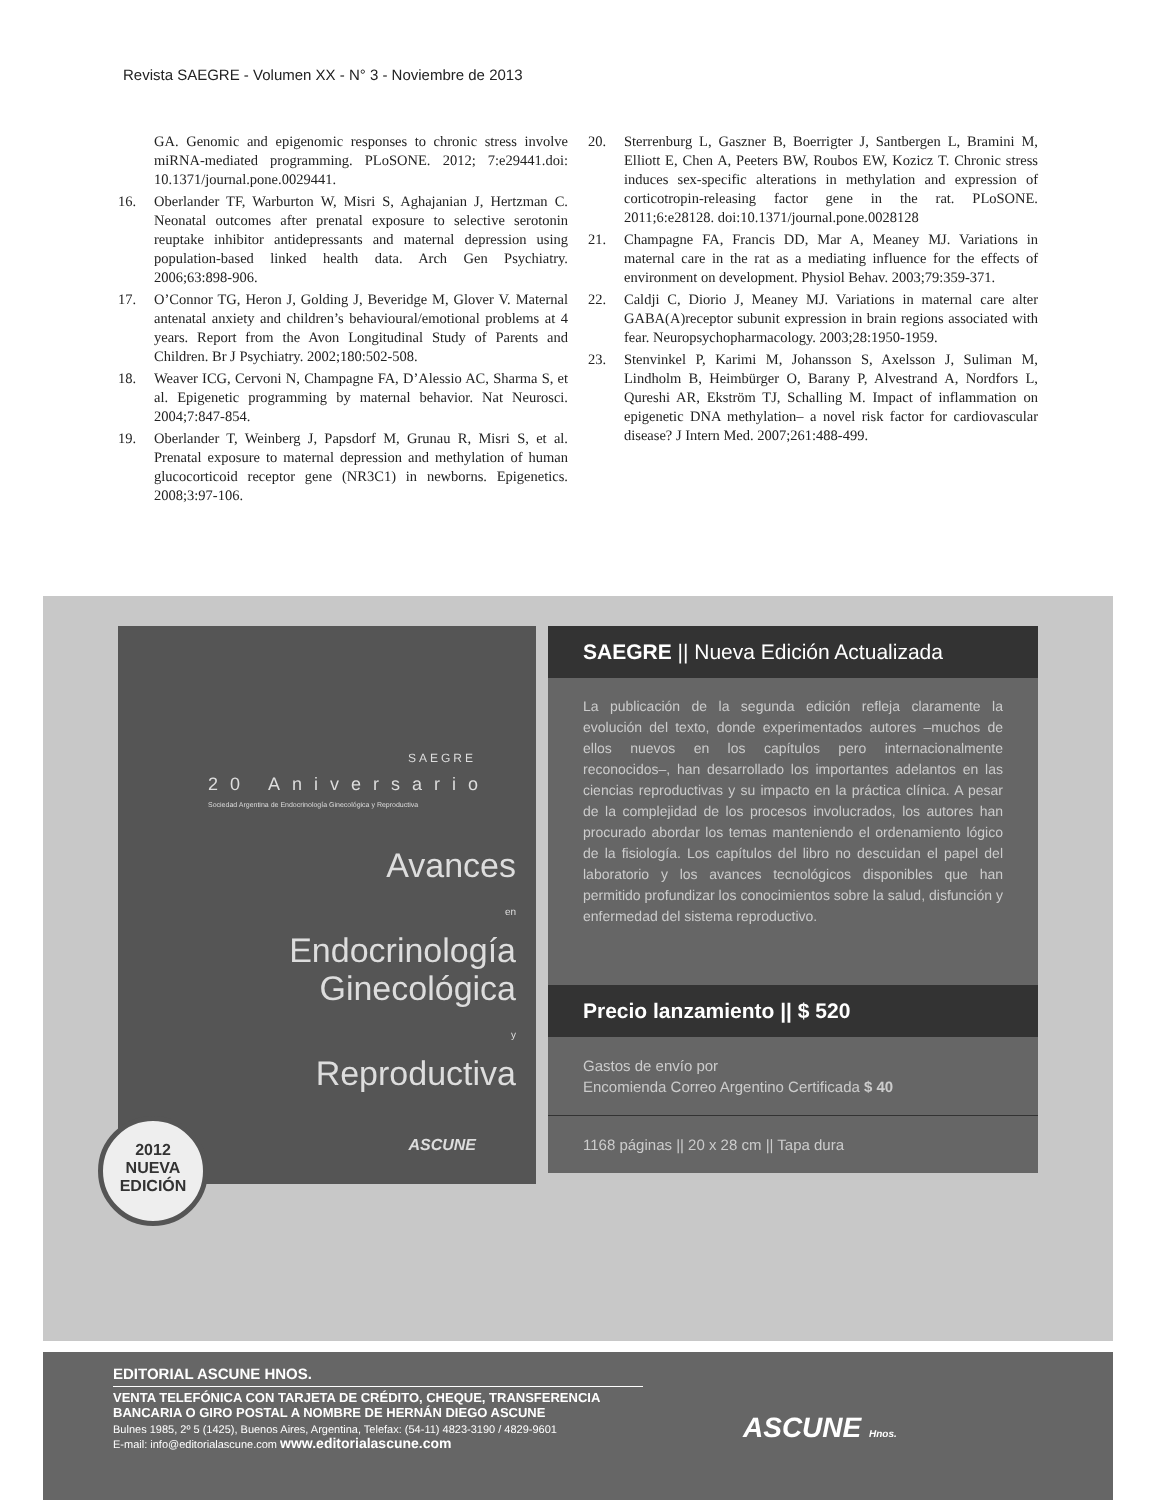Revista SAEGRE - Volumen XX - N° 3 - Noviembre de 2013
GA. Genomic and epigenomic responses to chronic stress involve miRNA-mediated programming. PLoSONE. 2012; 7:e29441.doi: 10.1371/journal.pone.0029441.
16. Oberlander TF, Warburton W, Misri S, Aghajanian J, Hertzman C. Neonatal outcomes after prenatal exposure to selective serotonin reuptake inhibitor antidepressants and maternal depression using population-based linked health data. Arch Gen Psychiatry. 2006;63:898-906.
17. O’Connor TG, Heron J, Golding J, Beveridge M, Glover V. Maternal antenatal anxiety and children’s behavioural/emotional problems at 4 years. Report from the Avon Longitudinal Study of Parents and Children. Br J Psychiatry. 2002;180:502-508.
18. Weaver ICG, Cervoni N, Champagne FA, D’Alessio AC, Sharma S, et al. Epigenetic programming by maternal behavior. Nat Neurosci. 2004;7:847-854.
19. Oberlander T, Weinberg J, Papsdorf M, Grunau R, Misri S, et al. Prenatal exposure to maternal depression and methylation of human glucocorticoid receptor gene (NR3C1) in newborns. Epigenetics. 2008;3:97-106.
20. Sterrenburg L, Gaszner B, Boerrigter J, Santbergen L, Bramini M, Elliott E, Chen A, Peeters BW, Roubos EW, Kozicz T. Chronic stress induces sex-specific alterations in methylation and expression of corticotropin-releasing factor gene in the rat. PLoSONE. 2011;6:e28128. doi:10.1371/journal.pone.0028128
21. Champagne FA, Francis DD, Mar A, Meaney MJ. Variations in maternal care in the rat as a mediating influence for the effects of environment on development. Physiol Behav. 2003;79:359-371.
22. Caldji C, Diorio J, Meaney MJ. Variations in maternal care alter GABA(A)receptor subunit expression in brain regions associated with fear. Neuropsychopharmacology. 2003;28:1950-1959.
23. Stenvinkel P, Karimi M, Johansson S, Axelsson J, Suliman M, Lindholm B, Heimbürger O, Barany P, Alvestrand A, Nordfors L, Qureshi AR, Ekström TJ, Schalling M. Impact of inflammation on epigenetic DNA methylation– a novel risk factor for cardiovascular disease? J Intern Med. 2007;261:488-499.
SAEGRE
20 Aniversario
Sociedad Argentina de Endocrinología Ginecológica y Reproductiva
Avances
en
Endocrinología
Ginecológica
y
Reproductiva
ASCUNE
SAEGRE || Nueva Edición Actualizada
La publicación de la segunda edición refleja claramente la evolución del texto, donde experimentados autores –muchos de ellos nuevos en los capítulos pero internacionalmente reconocidos–, han desarrollado los importantes adelantos en las ciencias reproductivas y su impacto en la práctica clínica. A pesar de la complejidad de los procesos involucrados, los autores han procurado abordar los temas manteniendo el ordenamiento lógico de la fisiología. Los capítulos del libro no descuidan el papel del laboratorio y los avances tecnológicos disponibles que han permitido profundizar los conocimientos sobre la salud, disfunción y enfermedad del sistema reproductivo.
Precio lanzamiento || $ 520
Gastos de envío por
Encomienda Correo Argentino Certificada $ 40
1168 páginas || 20 x 28 cm || Tapa dura
2012
NUEVA
EDICIÓN
EDITORIAL ASCUNE HNOS.
VENTA TELEFÓNICA CON TARJETA DE CRÉDITO, CHEQUE, TRANSFERENCIA
BANCARIA O GIRO POSTAL A NOMBRE DE HERNÁN DIEGO ASCUNE
Bulnes 1985, 2º 5 (1425), Buenos Aires, Argentina, Telefax: (54-11) 4823-3190 / 4829-9601
E-mail: info@editorialascune.com www.editorialascune.com
ASCUNE Hnos.